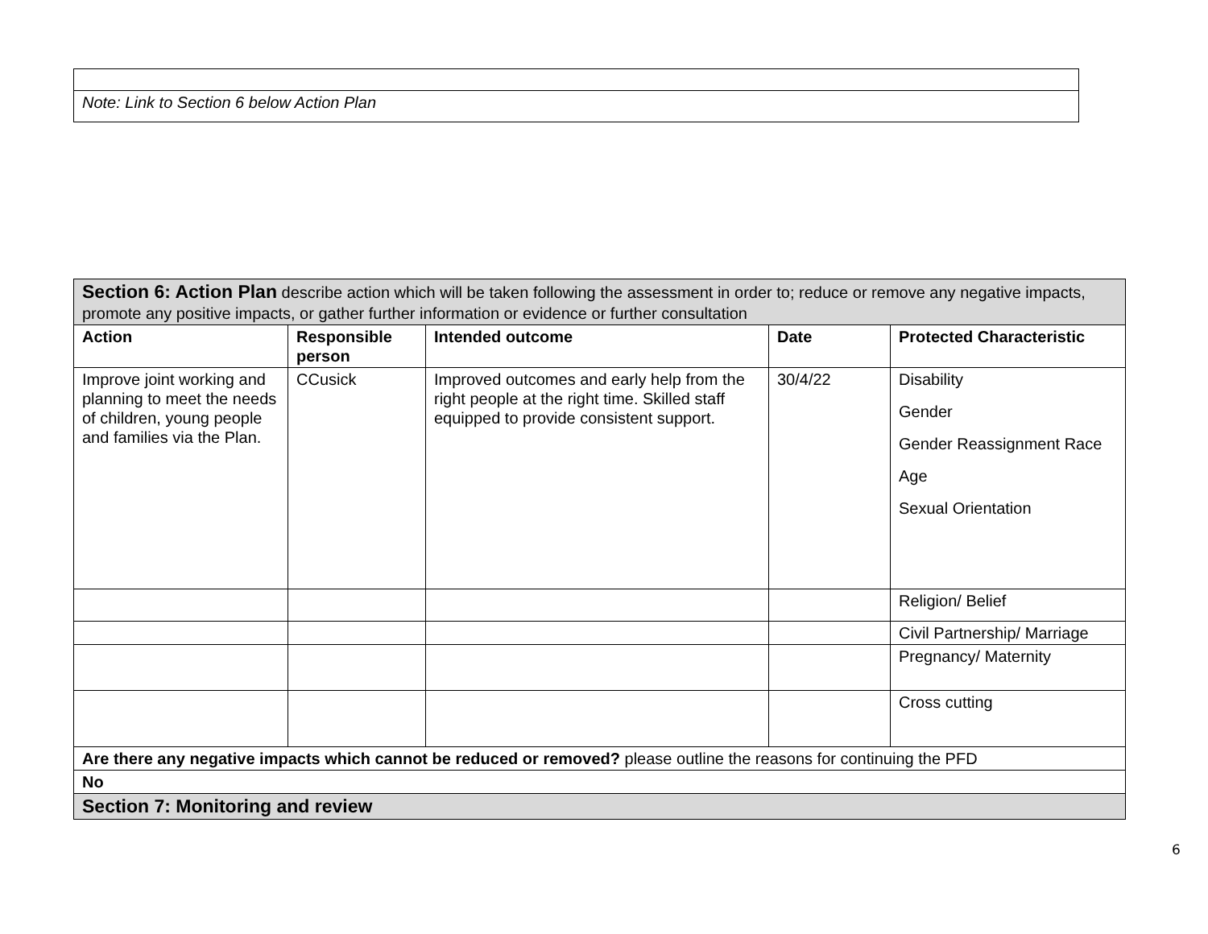| Note: Link to Section 6 below Action Plan |
| Section 6: Action Plan describe action which will be taken following the assessment in order to; reduce or remove any negative impacts, promote any positive impacts, or gather further information or evidence or further consultation | | | | |
| Action | Responsible person | Intended outcome | Date | Protected Characteristic |
| Improve joint working and planning to meet the needs of children, young people and families via the Plan. | CCusick | Improved outcomes and early help from the right people at the right time. Skilled staff equipped to provide consistent support. | 30/4/22 | Disability Gender Gender Reassignment Race Age Sexual Orientation |
| | | | | Religion/ Belief |
| | | | | Civil Partnership/ Marriage |
| | | | | Pregnancy/ Maternity |
| | | | | Cross cutting |
| Are there any negative impacts which cannot be reduced or removed? please outline the reasons for continuing the PFD | | | | |
| No | | | | |
| Section 7: Monitoring and review | | | | |
6